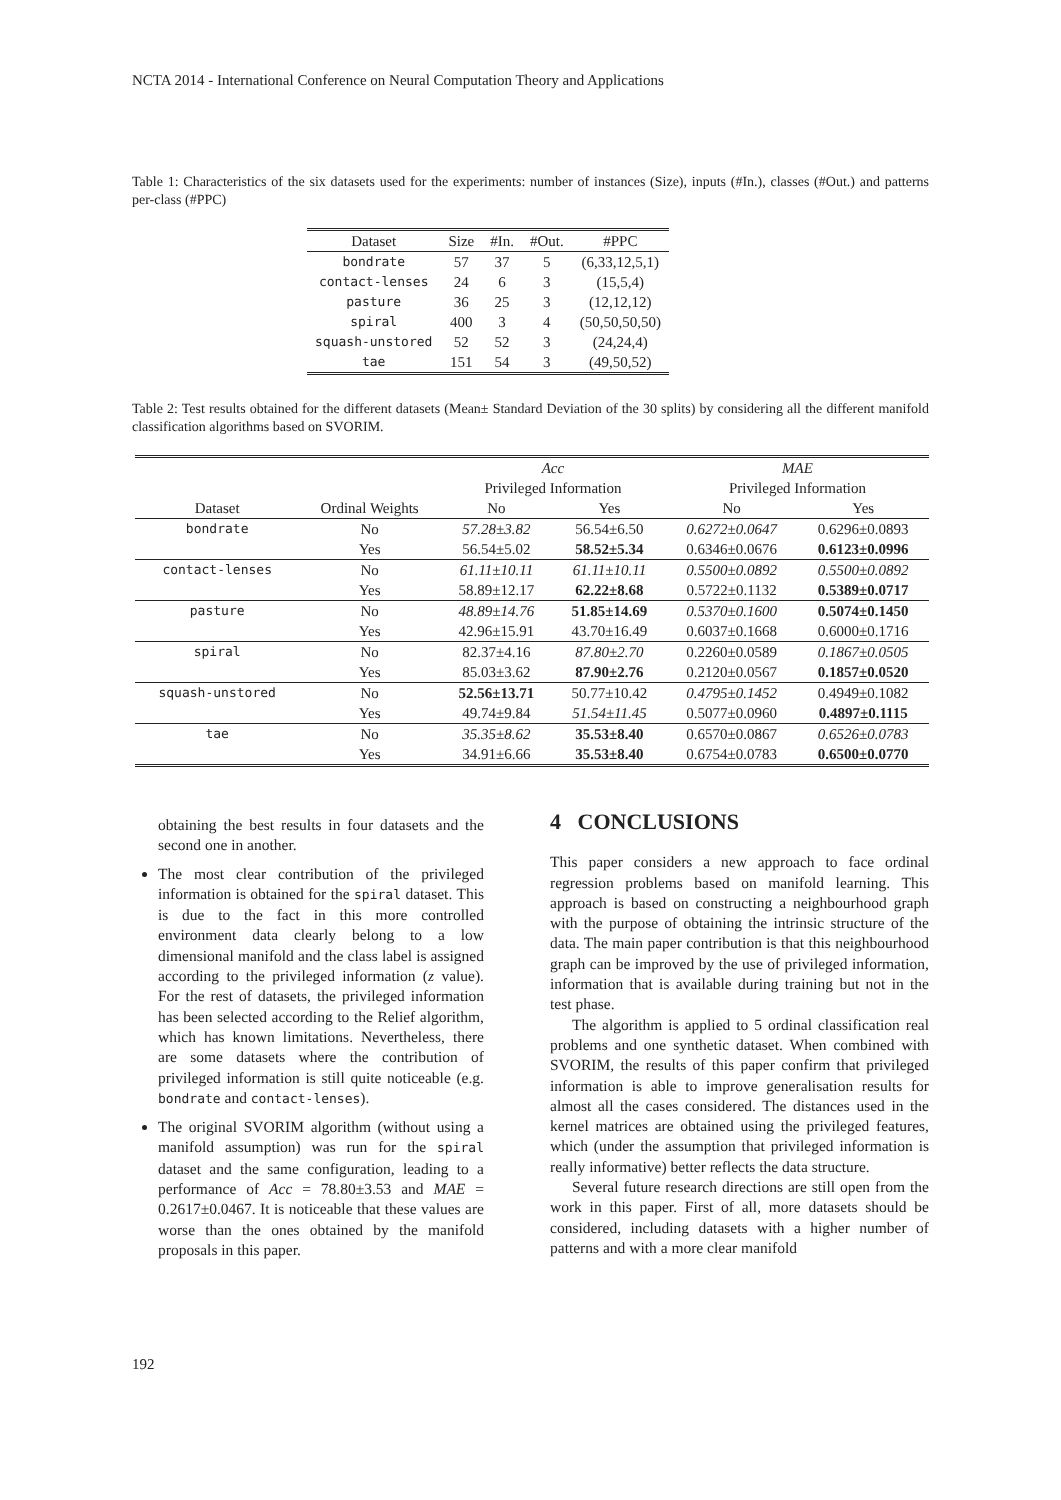NCTA 2014 - International Conference on Neural Computation Theory and Applications
Table 1: Characteristics of the six datasets used for the experiments: number of instances (Size), inputs (#In.), classes (#Out.) and patterns per-class (#PPC)
| Dataset | Size | #In. | #Out. | #PPC |
| --- | --- | --- | --- | --- |
| bondrate | 57 | 37 | 5 | (6,33,12,5,1) |
| contact-lenses | 24 | 6 | 3 | (15,5,4) |
| pasture | 36 | 25 | 3 | (12,12,12) |
| spiral | 400 | 3 | 4 | (50,50,50,50) |
| squash-unstored | 52 | 52 | 3 | (24,24,4) |
| tae | 151 | 54 | 3 | (49,50,52) |
Table 2: Test results obtained for the different datasets (Mean± Standard Deviation of the 30 splits) by considering all the different manifold classification algorithms based on SVORIM.
| | | Acc | | MAE | |
| --- | --- | --- | --- | --- | --- |
| | | Privileged Information | | Privileged Information | |
| Dataset | Ordinal Weights | No | Yes | No | Yes |
| bondrate | No | 57.28±3.82 | 56.54±6.50 | 0.6272±0.0647 | 0.6296±0.0893 |
| | Yes | 56.54±5.02 | 58.52±5.34 | 0.6346±0.0676 | 0.6123±0.0996 |
| contact-lenses | No | 61.11±10.11 | 61.11±10.11 | 0.5500±0.0892 | 0.5500±0.0892 |
| | Yes | 58.89±12.17 | 62.22±8.68 | 0.5722±0.1132 | 0.5389±0.0717 |
| pasture | No | 48.89±14.76 | 51.85±14.69 | 0.5370±0.1600 | 0.5074±0.1450 |
| | Yes | 42.96±15.91 | 43.70±16.49 | 0.6037±0.1668 | 0.6000±0.1716 |
| spiral | No | 82.37±4.16 | 87.80±2.70 | 0.2260±0.0589 | 0.1867±0.0505 |
| | Yes | 85.03±3.62 | 87.90±2.76 | 0.2120±0.0567 | 0.1857±0.0520 |
| squash-unstored | No | 52.56±13.71 | 50.77±10.42 | 0.4795±0.1452 | 0.4949±0.1082 |
| | Yes | 49.74±9.84 | 51.54±11.45 | 0.5077±0.0960 | 0.4897±0.1115 |
| tae | No | 35.35±8.62 | 35.53±8.40 | 0.6570±0.0867 | 0.6526±0.0783 |
| | Yes | 34.91±6.66 | 35.53±8.40 | 0.6754±0.0783 | 0.6500±0.0770 |
obtaining the best results in four datasets and the second one in another.
The most clear contribution of the privileged information is obtained for the spiral dataset. This is due to the fact in this more controlled environment data clearly belong to a low dimensional manifold and the class label is assigned according to the privileged information (z value). For the rest of datasets, the privileged information has been selected according to the Relief algorithm, which has known limitations. Nevertheless, there are some datasets where the contribution of privileged information is still quite noticeable (e.g. bondrate and contact-lenses).
The original SVORIM algorithm (without using a manifold assumption) was run for the spiral dataset and the same configuration, leading to a performance of Acc = 78.80±3.53 and MAE = 0.2617±0.0467. It is noticeable that these values are worse than the ones obtained by the manifold proposals in this paper.
4 CONCLUSIONS
This paper considers a new approach to face ordinal regression problems based on manifold learning. This approach is based on constructing a neighbourhood graph with the purpose of obtaining the intrinsic structure of the data. The main paper contribution is that this neighbourhood graph can be improved by the use of privileged information, information that is available during training but not in the test phase.
The algorithm is applied to 5 ordinal classification real problems and one synthetic dataset. When combined with SVORIM, the results of this paper confirm that privileged information is able to improve generalisation results for almost all the cases considered. The distances used in the kernel matrices are obtained using the privileged features, which (under the assumption that privileged information is really informative) better reflects the data structure.
Several future research directions are still open from the work in this paper. First of all, more datasets should be considered, including datasets with a higher number of patterns and with a more clear manifold
192